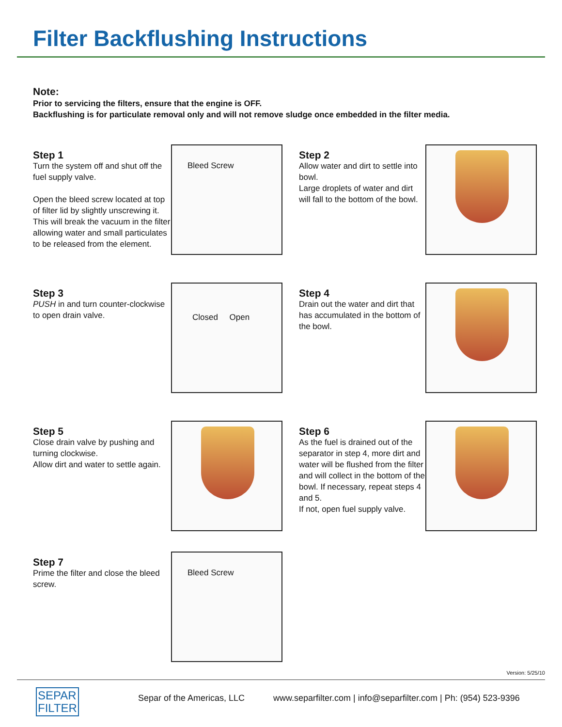Filter Backflushing Instructions
Note:
Prior to servicing the filters, ensure that the engine is OFF.
Backflushing is for particulate removal only and will not remove sludge once embedded in the filter media.
Step 1
Turn the system off and shut off the fuel supply valve.
Open the bleed screw located at top of filter lid by slightly unscrewing it.
This will break the vacuum in the filter allowing water and small particulates to be released from the element.
Bleed Screw
Step 2
Allow water and dirt to settle into bowl.
Large droplets of water and dirt will fall to the bottom of the bowl.
Step 3
PUSH in and turn counter-clockwise to open drain valve.
Closed Open
Step 4
Drain out the water and dirt that has accumulated in the bottom of the bowl.
Step 5
Close drain valve by pushing and turning clockwise.
Allow dirt and water to settle again.
Step 6
As the fuel is drained out of the separator in step 4, more dirt and water will be flushed from the filter and will collect in the bottom of the bowl. If necessary, repeat steps 4 and 5.
If not, open fuel supply valve.
Step 7
Prime the filter and close the bleed screw.
Bleed Screw
Version: 5/25/10
SEPAR
FILTER
Separ of the Americas, LLC
www.separfilter.com | info@separfilter.com | Ph: (954) 523-9396